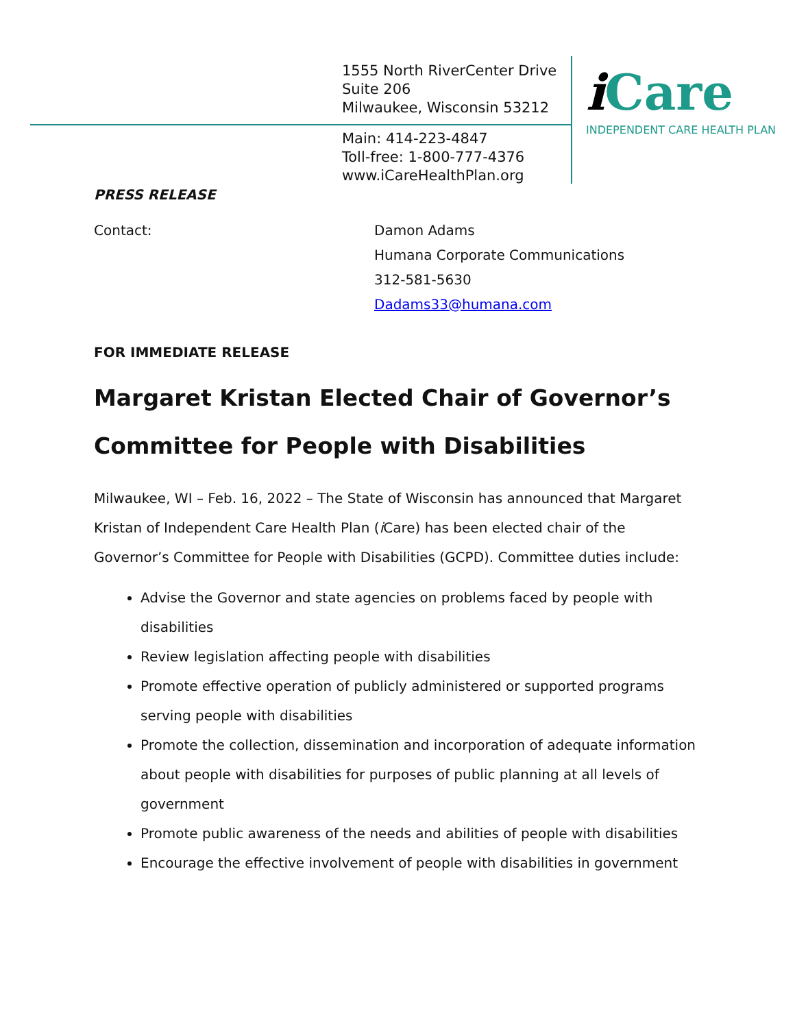1555 North RiverCenter Drive
Suite 206
Milwaukee, Wisconsin 53212
Main: 414-223-4847
Toll-free: 1-800-777-4376
www.iCareHealthPlan.org
i Care
INDEPENDENT CARE HEALTH PLAN
PRESS RELEASE
Contact: Damon Adams
Humana Corporate Communications
312-581-5630
Dadams33@humana.com
FOR IMMEDIATE RELEASE
Margaret Kristan Elected Chair of Governor’s Committee for People with Disabilities
Milwaukee, WI – Feb. 16, 2022 – The State of Wisconsin has announced that Margaret Kristan of Independent Care Health Plan (i Care) has been elected chair of the Governor’s Committee for People with Disabilities (GCPD). Committee duties include:
Advise the Governor and state agencies on problems faced by people with disabilities
Review legislation affecting people with disabilities
Promote effective operation of publicly administered or supported programs serving people with disabilities
Promote the collection, dissemination and incorporation of adequate information about people with disabilities for purposes of public planning at all levels of government
Promote public awareness of the needs and abilities of people with disabilities
Encourage the effective involvement of people with disabilities in government